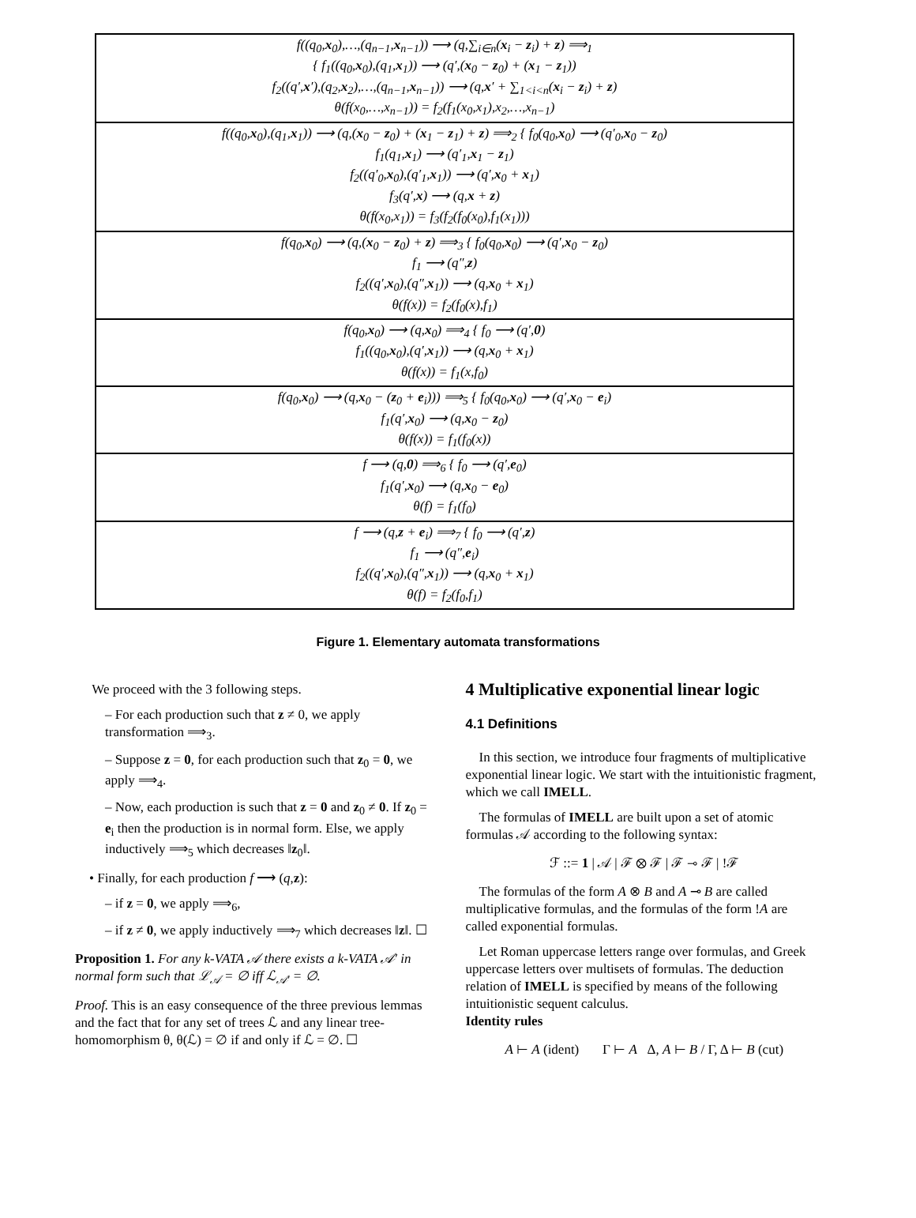| f((q<sub>0</sub>, x<sub>0</sub>),…,(q<sub>n−1</sub>, x<sub>n−1</sub>)) ⟶ (q,∑<sub>i∈n</sub>( x<sub>i</sub> − z<sub>i</sub>) + z ) ⟹<sub>1</sub> { f<sub>1</sub>((q<sub>0</sub>, x<sub>0</sub>),(q<sub>1</sub>, x<sub>1</sub>)) ⟶ (q′,( x<sub>0</sub> − z<sub>0</sub>) + ( x<sub>1</sub> − z<sub>1</sub>)) f<sub>2</sub>((q′, x ′),(q<sub>2</sub>, x<sub>2</sub>),…,(q<sub>n−1</sub>, x<sub>n−1</sub>)) ⟶ (q, x ′ + ∑<sub>1<i<n</sub>( x<sub>i</sub> − z<sub>i</sub>) + z ) θ(f(x<sub>0</sub>,…,x<sub>n−1</sub>)) = f<sub>2</sub>(f<sub>1</sub>(x<sub>0</sub>,x<sub>1</sub>),x<sub>2</sub>,…,x<sub>n−1</sub>) |
| f((q<sub>0</sub>, x<sub>0</sub>),(q<sub>1</sub>, x<sub>1</sub>)) ⟶ (q,( x<sub>0</sub> − z<sub>0</sub>) + ( x<sub>1</sub> − z<sub>1</sub>) + z ) ⟹<sub>2</sub> { f<sub>0</sub>(q<sub>0</sub>, x<sub>0</sub>) ⟶ (q′<sub>0</sub>, x<sub>0</sub> − z<sub>0</sub>) f<sub>1</sub>(q<sub>1</sub>, x<sub>1</sub>) ⟶ (q′<sub>1</sub>, x<sub>1</sub> − z<sub>1</sub>) f<sub>2</sub>((q′<sub>0</sub>, x<sub>0</sub>),(q′<sub>1</sub>, x<sub>1</sub>)) ⟶ (q′, x<sub>0</sub> + x<sub>1</sub>) f<sub>3</sub>(q′, x ) ⟶ (q, x + z ) θ(f(x<sub>0</sub>,x<sub>1</sub>)) = f<sub>3</sub>(f<sub>2</sub>(f<sub>0</sub>(x<sub>0</sub>),f<sub>1</sub>(x<sub>1</sub>))) |
| f(q<sub>0</sub>, x<sub>0</sub>) ⟶ (q,( x<sub>0</sub> − z<sub>0</sub>) + z ) ⟹<sub>3</sub> { f<sub>0</sub>(q<sub>0</sub>, x<sub>0</sub>) ⟶ (q′, x<sub>0</sub> − z<sub>0</sub>) f<sub>1</sub> ⟶ (q″, z ) f<sub>2</sub>((q′, x<sub>0</sub>),(q″, x<sub>1</sub>)) ⟶ (q, x<sub>0</sub> + x<sub>1</sub>) θ(f(x)) = f<sub>2</sub>(f<sub>0</sub>(x),f<sub>1</sub>) |
| f(q<sub>0</sub>, x<sub>0</sub>) ⟶ (q, x<sub>0</sub>) ⟹<sub>4</sub> { f<sub>0</sub> ⟶ (q′, 0 ) f<sub>1</sub>((q<sub>0</sub>, x<sub>0</sub>),(q′, x<sub>1</sub>)) ⟶ (q, x<sub>0</sub> + x<sub>1</sub>) θ(f(x)) = f<sub>1</sub>(x,f<sub>0</sub>) |
| f(q<sub>0</sub>, x<sub>0</sub>) ⟶ (q, x<sub>0</sub> − ( z<sub>0</sub> + e<sub>i</sub>))) ⟹<sub>5</sub> { f<sub>0</sub>(q<sub>0</sub>, x<sub>0</sub>) ⟶ (q′, x<sub>0</sub> − e<sub>i</sub>) f<sub>1</sub>(q′, x<sub>0</sub>) ⟶ (q, x<sub>0</sub> − z<sub>0</sub>) θ(f(x)) = f<sub>1</sub>(f<sub>0</sub>(x)) |
| f ⟶ (q, 0 ) ⟹<sub>6</sub> { f<sub>0</sub> ⟶ (q′, e<sub>0</sub>) f<sub>1</sub>(q′, x<sub>0</sub>) ⟶ (q, x<sub>0</sub> − e<sub>0</sub>) θ(f) = f<sub>1</sub>(f<sub>0</sub>) |
| f ⟶ (q, z + e<sub>i</sub>) ⟹<sub>7</sub> { f<sub>0</sub> ⟶ (q′, z ) f<sub>1</sub> ⟶ (q″, e<sub>i</sub>) f<sub>2</sub>((q′, x<sub>0</sub>),(q″, x<sub>1</sub>)) ⟶ (q, x<sub>0</sub> + x<sub>1</sub>) θ(f) = f<sub>2</sub>(f<sub>0</sub>,f<sub>1</sub>) |
Figure 1. Elementary automata transformations
We proceed with the 3 following steps.
– For each production such that z ≠ 0, we apply transformation ⟹<sub>3</sub>.
– Suppose z = 0, for each production such that z<sub>0</sub> = 0, we apply ⟹<sub>4</sub>.
– Now, each production is such that z = 0 and z<sub>0</sub> ≠ 0. If z<sub>0</sub> = e<sub>i</sub> then the production is in normal form. Else, we apply inductively ⟹<sub>5</sub> which decreases ‖z<sub>0</sub>‖.
• Finally, for each production f ⟶ (q,z):
– if z = 0, we apply ⟹<sub>6</sub>,
– if z ≠ 0, we apply inductively ⟹<sub>7</sub> which decreases ‖z‖. ☐
Proposition 1. For any k-VATA 𝒜 there exists a k-VATA 𝒜′ in normal form such that ℒ<sub>𝒜</sub> = ∅ iff ℒ<sub>𝒜′</sub> = ∅.
Proof. This is an easy consequence of the three previous lemmas and the fact that for any set of trees ℒ and any linear tree-homomorphism θ, θ(ℒ) = ∅ if and only if ℒ = ∅. ☐
4 Multiplicative exponential linear logic
4.1 Definitions
In this section, we introduce four fragments of multiplicative exponential linear logic. We start with the intuitionistic fragment, which we call IMELL.
The formulas of IMELL are built upon a set of atomic formulas 𝒜 according to the following syntax:
ℱ ::= 1 | 𝒜 | ℱ ⊗ ℱ | ℱ ⊸ ℱ | !ℱ
The formulas of the form A ⊗ B and A ⊸ B are called multiplicative formulas, and the formulas of the form !A are called exponential formulas.
Let Roman uppercase letters range over formulas, and Greek uppercase letters over multisets of formulas. The deduction relation of IMELL is specified by means of the following intuitionistic sequent calculus.
Identity rules
A ⊢ A (ident) Γ ⊢ A Δ, A ⊢ B / Γ, Δ ⊢ B (cut)